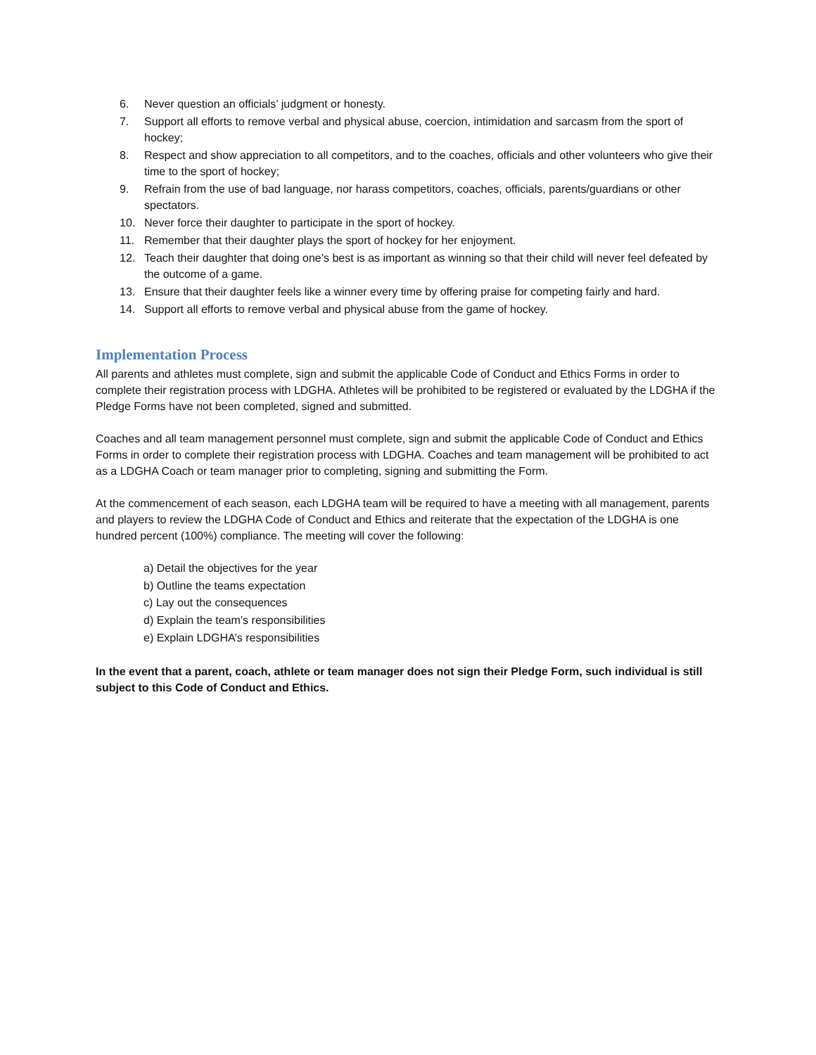6. Never question an officials’ judgment or honesty.
7. Support all efforts to remove verbal and physical abuse, coercion, intimidation and sarcasm from the sport of hockey;
8. Respect and show appreciation to all competitors, and to the coaches, officials and other volunteers who give their time to the sport of hockey;
9. Refrain from the use of bad language, nor harass competitors, coaches, officials, parents/guardians or other spectators.
10. Never force their daughter to participate in the sport of hockey.
11. Remember that their daughter plays the sport of hockey for her enjoyment.
12. Teach their daughter that doing one’s best is as important as winning so that their child will never feel defeated by the outcome of a game.
13. Ensure that their daughter feels like a winner every time by offering praise for competing fairly and hard.
14. Support all efforts to remove verbal and physical abuse from the game of hockey.
Implementation Process
All parents and athletes must complete, sign and submit the applicable Code of Conduct and Ethics Forms in order to complete their registration process with LDGHA. Athletes will be prohibited to be registered or evaluated by the LDGHA if the Pledge Forms have not been completed, signed and submitted.
Coaches and all team management personnel must complete, sign and submit the applicable Code of Conduct and Ethics Forms in order to complete their registration process with LDGHA. Coaches and team management will be prohibited to act as a LDGHA Coach or team manager prior to completing, signing and submitting the Form.
At the commencement of each season, each LDGHA team will be required to have a meeting with all management, parents and players to review the LDGHA Code of Conduct and Ethics and reiterate that the expectation of the LDGHA is one hundred percent (100%) compliance. The meeting will cover the following:
a) Detail the objectives for the year
b) Outline the teams expectation
c) Lay out the consequences
d) Explain the team’s responsibilities
e) Explain LDGHA’s responsibilities
In the event that a parent, coach, athlete or team manager does not sign their Pledge Form, such individual is still subject to this Code of Conduct and Ethics.